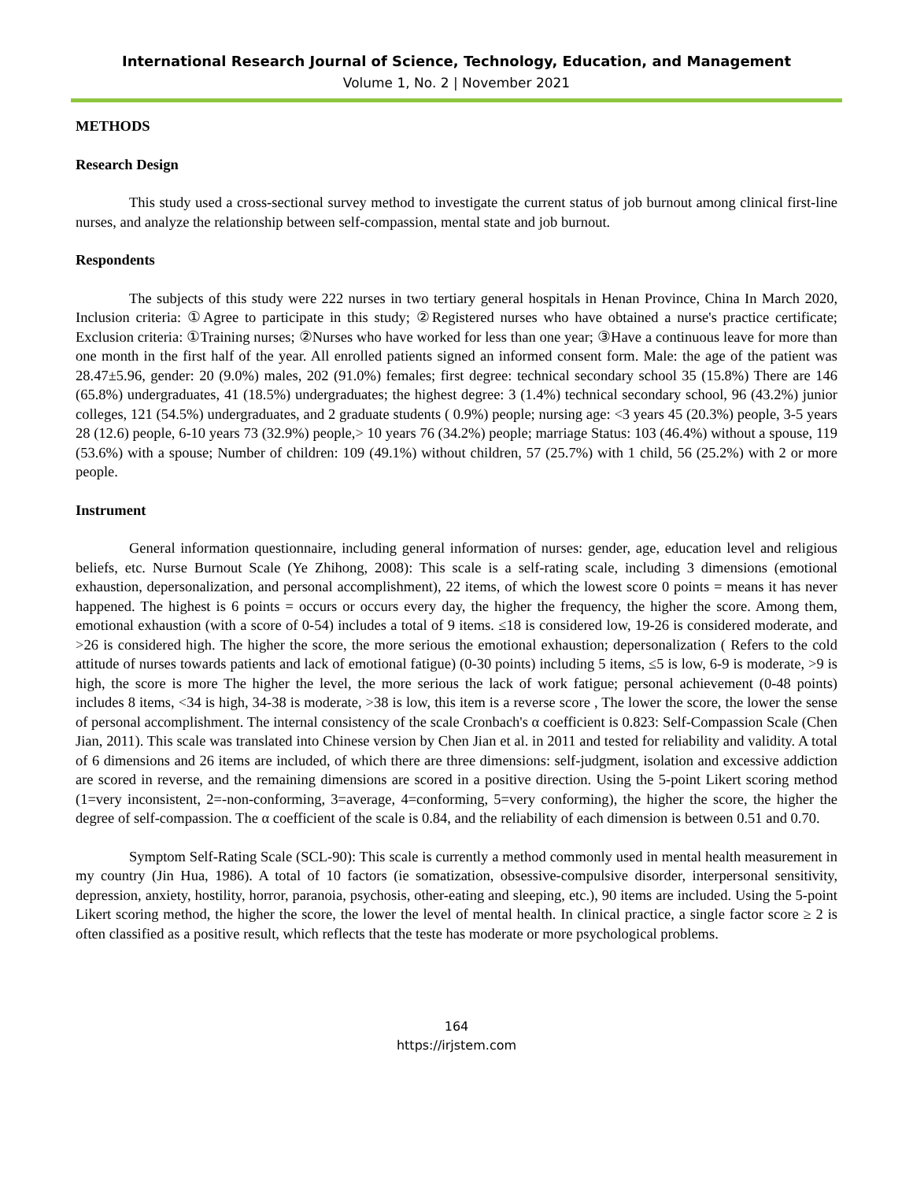International Research Journal of Science, Technology, Education, and Management
Volume 1, No. 2 | November 2021
METHODS
Research Design
This study used a cross-sectional survey method to investigate the current status of job burnout among clinical first-line nurses, and analyze the relationship between self-compassion, mental state and job burnout.
Respondents
The subjects of this study were 222 nurses in two tertiary general hospitals in Henan Province, China In March 2020, Inclusion criteria: ①Agree to participate in this study; ②Registered nurses who have obtained a nurse's practice certificate; Exclusion criteria: ①Training nurses; ②Nurses who have worked for less than one year; ③Have a continuous leave for more than one month in the first half of the year. All enrolled patients signed an informed consent form. Male: the age of the patient was 28.47±5.96, gender: 20 (9.0%) males, 202 (91.0%) females; first degree: technical secondary school 35 (15.8%) There are 146 (65.8%) undergraduates, 41 (18.5%) undergraduates; the highest degree: 3 (1.4%) technical secondary school, 96 (43.2%) junior colleges, 121 (54.5%) undergraduates, and 2 graduate students ( 0.9%) people; nursing age: <3 years 45 (20.3%) people, 3-5 years 28 (12.6) people, 6-10 years 73 (32.9%) people,> 10 years 76 (34.2%) people; marriage Status: 103 (46.4%) without a spouse, 119 (53.6%) with a spouse; Number of children: 109 (49.1%) without children, 57 (25.7%) with 1 child, 56 (25.2%) with 2 or more people.
Instrument
General information questionnaire, including general information of nurses: gender, age, education level and religious beliefs, etc. Nurse Burnout Scale (Ye Zhihong, 2008): This scale is a self-rating scale, including 3 dimensions (emotional exhaustion, depersonalization, and personal accomplishment), 22 items, of which the lowest score 0 points = means it has never happened. The highest is 6 points = occurs or occurs every day, the higher the frequency, the higher the score. Among them, emotional exhaustion (with a score of 0-54) includes a total of 9 items. ≤18 is considered low, 19-26 is considered moderate, and >26 is considered high. The higher the score, the more serious the emotional exhaustion; depersonalization ( Refers to the cold attitude of nurses towards patients and lack of emotional fatigue) (0-30 points) including 5 items, ≤5 is low, 6-9 is moderate, >9 is high, the score is more The higher the level, the more serious the lack of work fatigue; personal achievement (0-48 points) includes 8 items, <34 is high, 34-38 is moderate, >38 is low, this item is a reverse score , The lower the score, the lower the sense of personal accomplishment. The internal consistency of the scale Cronbach's α coefficient is 0.823: Self-Compassion Scale (Chen Jian, 2011). This scale was translated into Chinese version by Chen Jian et al. in 2011 and tested for reliability and validity. A total of 6 dimensions and 26 items are included, of which there are three dimensions: self-judgment, isolation and excessive addiction are scored in reverse, and the remaining dimensions are scored in a positive direction. Using the 5-point Likert scoring method (1=very inconsistent, 2=-non-conforming, 3=average, 4=conforming, 5=very conforming), the higher the score, the higher the degree of self-compassion. The α coefficient of the scale is 0.84, and the reliability of each dimension is between 0.51 and 0.70.
Symptom Self-Rating Scale (SCL-90): This scale is currently a method commonly used in mental health measurement in my country (Jin Hua, 1986). A total of 10 factors (ie somatization, obsessive-compulsive disorder, interpersonal sensitivity, depression, anxiety, hostility, horror, paranoia, psychosis, other-eating and sleeping, etc.), 90 items are included. Using the 5-point Likert scoring method, the higher the score, the lower the level of mental health. In clinical practice, a single factor score ≥ 2 is often classified as a positive result, which reflects that the teste has moderate or more psychological problems.
164
https://irjstem.com